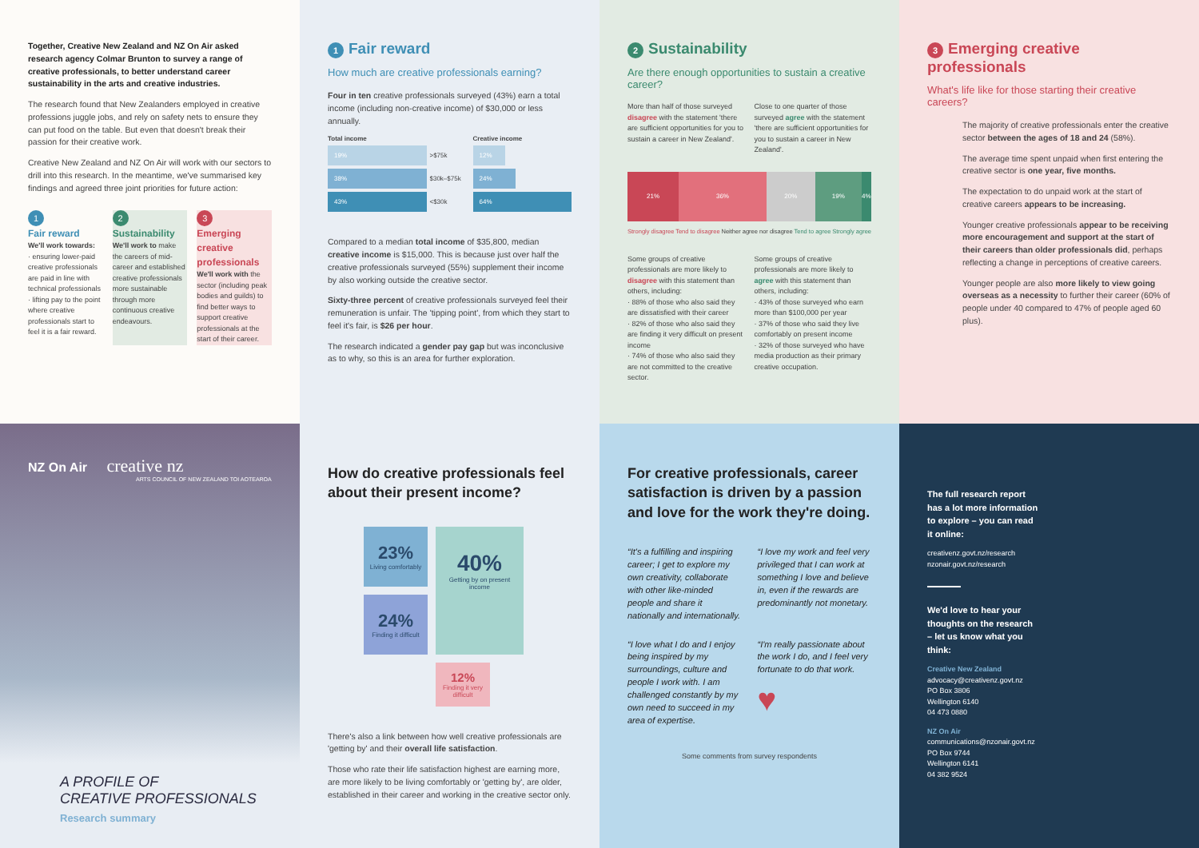Together, Creative New Zealand and NZ On Air asked research agency Colmar Brunton to survey a range of creative professionals, to better understand career sustainability in the arts and creative industries.
The research found that New Zealanders employed in creative professions juggle jobs, and rely on safety nets to ensure they can put food on the table. But even that doesn't break their passion for their creative work.
Creative New Zealand and NZ On Air will work with our sectors to drill into this research. In the meantime, we've summarised key findings and agreed three joint priorities for future action:
1
Fair reward
We'll work towards:
· ensuring lower-paid creative professionals are paid in line with technical professionals
· lifting pay to the point where creative professionals start to feel it is a fair reward.
2
Sustainability
We'll work to make the careers of mid-career and established creative professionals more sustainable through more continuous creative endeavours.
3
Emerging creative professionals
We'll work with the sector (including peak bodies and guilds) to find better ways to support creative professionals at the start of their career.
1 Fair reward
How much are creative professionals earning?
Four in ten creative professionals surveyed (43%) earn a total income (including non-creative income) of $30,000 or less annually.
Total income Creative income
19%
>$75k
12%
38%
$30k–$75k
24%
43%
<$30k
64%
Compared to a median total income of $35,800, median creative income is $15,000. This is because just over half the creative professionals surveyed (55%) supplement their income by also working outside the creative sector.
Sixty-three percent of creative professionals surveyed feel their remuneration is unfair. The 'tipping point', from which they start to feel it's fair, is $26 per hour.
The research indicated a gender pay gap but was inconclusive as to why, so this is an area for further exploration.
2 Sustainability
Are there enough opportunities to sustain a creative career?
More than half of those surveyed disagree with the statement 'there are sufficient opportunities for you to sustain a career in New Zealand'.
Close to one quarter of those surveyed agree with the statement 'there are sufficient opportunities for you to sustain a career in New Zealand'.
21% 36% 20% 19% 4%
Strongly disagree Tend to disagree Neither agree nor disagree Tend to agree Strongly agree
Some groups of creative professionals are more likely to disagree with this statement than others, including:
· 88% of those who also said they are dissatisfied with their career
· 82% of those who also said they are finding it very difficult on present income
· 74% of those who also said they are not committed to the creative sector.
Some groups of creative professionals are more likely to agree with this statement than others, including:
· 43% of those surveyed who earn more than $100,000 per year
· 37% of those who said they live comfortably on present income
· 32% of those surveyed who have media production as their primary creative occupation.
3 Emerging creative professionals
What's life like for those starting their creative careers?
The majority of creative professionals enter the creative sector between the ages of 18 and 24 (58%).
The average time spent unpaid when first entering the creative sector is one year, five months.
The expectation to do unpaid work at the start of creative careers appears to be increasing.
Younger creative professionals appear to be receiving more encouragement and support at the start of their careers than older professionals did, perhaps reflecting a change in perceptions of creative careers.
Younger people are also more likely to view going overseas as a necessity to further their career (60% of people under 40 compared to 47% of people aged 60 plus).
NZ On Air creative nz
ARTS COUNCIL OF NEW ZEALAND TOI AOTEAROA
A PROFILE OF
CREATIVE PROFESSIONALS
Research summary
How do creative professionals feel about their present income?
23%
Living comfortably
40%
Getting by on present income
24%
Finding it difficult
12%
Finding it very difficult
There's also a link between how well creative professionals are 'getting by' and their overall life satisfaction.
Those who rate their life satisfaction highest are earning more, are more likely to be living comfortably or 'getting by', are older, established in their career and working in the creative sector only.
For creative professionals, career satisfaction is driven by a passion and love for the work they're doing.
“It's a fulfilling and inspiring career; I get to explore my own creativity, collaborate with other like-minded people and share it nationally and internationally.
“I love my work and feel very privileged that I can work at something I love and believe in, even if the rewards are predominantly not monetary.
“I love what I do and I enjoy being inspired by my surroundings, culture and people I work with. I am challenged constantly by my own need to succeed in my area of expertise.
“I'm really passionate about the work I do, and I feel very fortunate to do that work.
♥
Some comments from survey respondents
The full research report has a lot more information to explore – you can read it online:
creativenz.govt.nz/research
nzonair.govt.nz/research
We'd love to hear your thoughts on the research – let us know what you think:
Creative New Zealand
advocacy@creativenz.govt.nz
PO Box 3806
Wellington 6140
04 473 0880
NZ On Air
communications@nzonair.govt.nz
PO Box 9744
Wellington 6141
04 382 9524